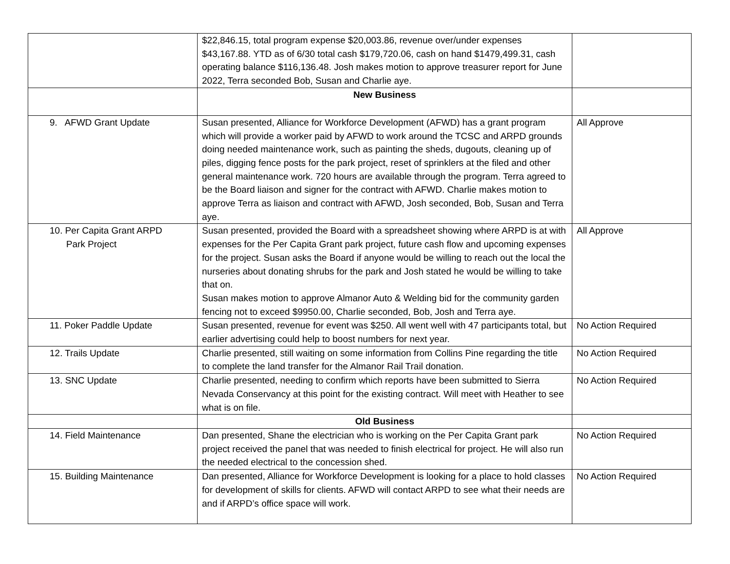| | $22,846.15, total program expense $20,003.86, revenue over/under expenses $43,167.88. YTD as of 6/30 total cash $179,720.06, cash on hand $1479,499.31, cash operating balance $116,136.48. Josh makes motion to approve treasurer report for June 2022, Terra seconded Bob, Susan and Charlie aye. | |
| | New Business | |
| 9. AFWD Grant Update | Susan presented, Alliance for Workforce Development (AFWD) has a grant program which will provide a worker paid by AFWD to work around the TCSC and ARPD grounds doing needed maintenance work, such as painting the sheds, dugouts, cleaning up of piles, digging fence posts for the park project, reset of sprinklers at the filed and other general maintenance work. 720 hours are available through the program. Terra agreed to be the Board liaison and signer for the contract with AFWD. Charlie makes motion to approve Terra as liaison and contract with AFWD, Josh seconded, Bob, Susan and Terra aye. | All Approve |
| 10. Per Capita Grant ARPD Park Project | Susan presented, provided the Board with a spreadsheet showing where ARPD is at with expenses for the Per Capita Grant park project, future cash flow and upcoming expenses for the project. Susan asks the Board if anyone would be willing to reach out the local the nurseries about donating shrubs for the park and Josh stated he would be willing to take that on. Susan makes motion to approve Almanor Auto & Welding bid for the community garden fencing not to exceed $9950.00, Charlie seconded, Bob, Josh and Terra aye. | All Approve |
| 11. Poker Paddle Update | Susan presented, revenue for event was $250. All went well with 47 participants total, but earlier advertising could help to boost numbers for next year. | No Action Required |
| 12. Trails Update | Charlie presented, still waiting on some information from Collins Pine regarding the title to complete the land transfer for the Almanor Rail Trail donation. | No Action Required |
| 13. SNC Update | Charlie presented, needing to confirm which reports have been submitted to Sierra Nevada Conservancy at this point for the existing contract. Will meet with Heather to see what is on file. | No Action Required |
| | Old Business | |
| 14. Field Maintenance | Dan presented, Shane the electrician who is working on the Per Capita Grant park project received the panel that was needed to finish electrical for project. He will also run the needed electrical to the concession shed. | No Action Required |
| 15. Building Maintenance | Dan presented, Alliance for Workforce Development is looking for a place to hold classes for development of skills for clients. AFWD will contact ARPD to see what their needs are and if ARPD’s office space will work. | No Action Required |